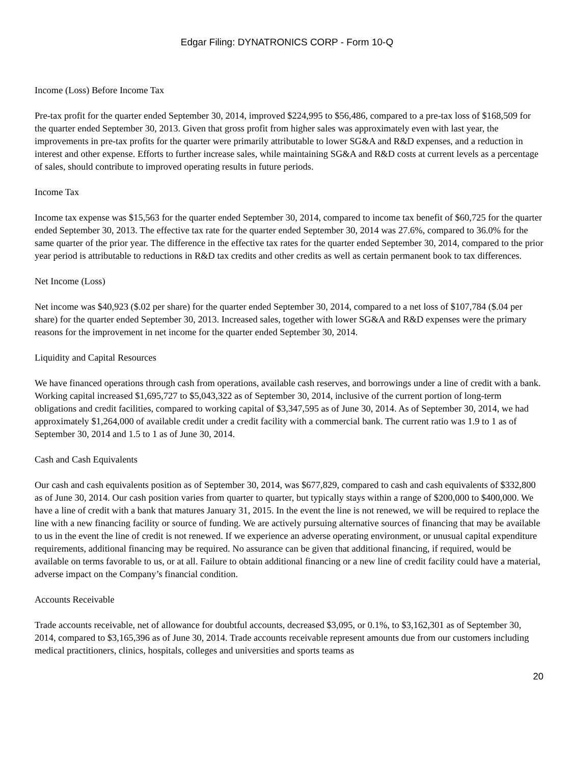Edgar Filing: DYNATRONICS CORP - Form 10-Q
Income (Loss) Before Income Tax
Pre-tax profit for the quarter ended September 30, 2014, improved $224,995 to $56,486, compared to a pre-tax loss of $168,509 for the quarter ended September 30, 2013. Given that gross profit from higher sales was approximately even with last year, the improvements in pre-tax profits for the quarter were primarily attributable to lower SG&A and R&D expenses, and a reduction in interest and other expense. Efforts to further increase sales, while maintaining SG&A and R&D costs at current levels as a percentage of sales, should contribute to improved operating results in future periods.
Income Tax
Income tax expense was $15,563 for the quarter ended September 30, 2014, compared to income tax benefit of $60,725 for the quarter ended September 30, 2013. The effective tax rate for the quarter ended September 30, 2014 was 27.6%, compared to 36.0% for the same quarter of the prior year. The difference in the effective tax rates for the quarter ended September 30, 2014, compared to the prior year period is attributable to reductions in R&D tax credits and other credits as well as certain permanent book to tax differences.
Net Income (Loss)
Net income was $40,923 ($.02 per share) for the quarter ended September 30, 2014, compared to a net loss of $107,784 ($.04 per share) for the quarter ended September 30, 2013. Increased sales, together with lower SG&A and R&D expenses were the primary reasons for the improvement in net income for the quarter ended September 30, 2014.
Liquidity and Capital Resources
We have financed operations through cash from operations, available cash reserves, and borrowings under a line of credit with a bank. Working capital increased $1,695,727 to $5,043,322 as of September 30, 2014, inclusive of the current portion of long-term obligations and credit facilities, compared to working capital of $3,347,595 as of June 30, 2014. As of September 30, 2014, we had approximately $1,264,000 of available credit under a credit facility with a commercial bank. The current ratio was 1.9 to 1 as of September 30, 2014 and 1.5 to 1 as of June 30, 2014.
Cash and Cash Equivalents
Our cash and cash equivalents position as of September 30, 2014, was $677,829, compared to cash and cash equivalents of $332,800 as of June 30, 2014. Our cash position varies from quarter to quarter, but typically stays within a range of $200,000 to $400,000. We have a line of credit with a bank that matures January 31, 2015. In the event the line is not renewed, we will be required to replace the line with a new financing facility or source of funding. We are actively pursuing alternative sources of financing that may be available to us in the event the line of credit is not renewed. If we experience an adverse operating environment, or unusual capital expenditure requirements, additional financing may be required. No assurance can be given that additional financing, if required, would be available on terms favorable to us, or at all. Failure to obtain additional financing or a new line of credit facility could have a material, adverse impact on the Company’s financial condition.
Accounts Receivable
Trade accounts receivable, net of allowance for doubtful accounts, decreased $3,095, or 0.1%, to $3,162,301 as of September 30, 2014, compared to $3,165,396 as of June 30, 2014. Trade accounts receivable represent amounts due from our customers including medical practitioners, clinics, hospitals, colleges and universities and sports teams as
20